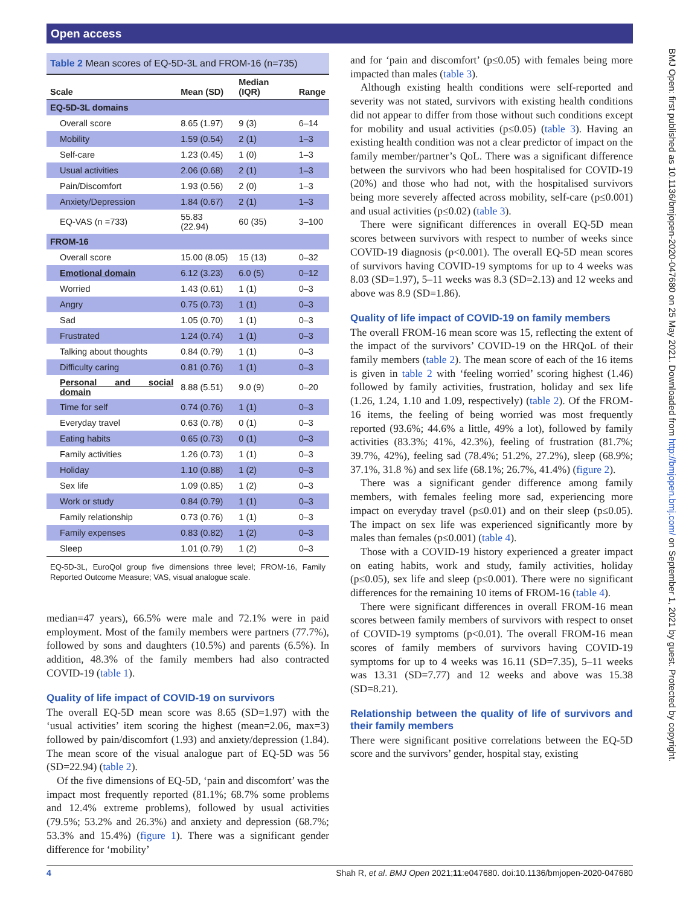Open access
BMJ Open: first published as 10.1136/bmjopen-2020-047680 on 25 May 2021. Downloaded from http://bmjopen.bmj.com/ on September 1, 2021 by guest. Protected by copyright.
Table 2 Mean scores of EQ-5D-3L and FROM-16 (n=735)
| Scale | Mean (SD) | Median (IQR) | Range |
| --- | --- | --- | --- |
| EQ-5D-3L domains | | | |
| Overall score | 8.65 (1.97) | 9 (3) | 6–14 |
| Mobility | 1.59 (0.54) | 2 (1) | 1–3 |
| Self-care | 1.23 (0.45) | 1 (0) | 1–3 |
| Usual activities | 2.06 (0.68) | 2 (1) | 1–3 |
| Pain/Discomfort | 1.93 (0.56) | 2 (0) | 1–3 |
| Anxiety/Depression | 1.84 (0.67) | 2 (1) | 1–3 |
| EQ-VAS (n =733) | 55.83 (22.94) | 60 (35) | 3–100 |
| FROM-16 | | | |
| Overall score | 15.00 (8.05) | 15 (13) | 0–32 |
| Emotional domain | 6.12 (3.23) | 6.0 (5) | 0–12 |
| Worried | 1.43 (0.61) | 1 (1) | 0–3 |
| Angry | 0.75 (0.73) | 1 (1) | 0–3 |
| Sad | 1.05 (0.70) | 1 (1) | 0–3 |
| Frustrated | 1.24 (0.74) | 1 (1) | 0–3 |
| Talking about thoughts | 0.84 (0.79) | 1 (1) | 0–3 |
| Difficulty caring | 0.81 (0.76) | 1 (1) | 0–3 |
| Personal and social domain | 8.88 (5.51) | 9.0 (9) | 0–20 |
| Time for self | 0.74 (0.76) | 1 (1) | 0–3 |
| Everyday travel | 0.63 (0.78) | 0 (1) | 0–3 |
| Eating habits | 0.65 (0.73) | 0 (1) | 0–3 |
| Family activities | 1.26 (0.73) | 1 (1) | 0–3 |
| Holiday | 1.10 (0.88) | 1 (2) | 0–3 |
| Sex life | 1.09 (0.85) | 1 (2) | 0–3 |
| Work or study | 0.84 (0.79) | 1 (1) | 0–3 |
| Family relationship | 0.73 (0.76) | 1 (1) | 0–3 |
| Family expenses | 0.83 (0.82) | 1 (2) | 0–3 |
| Sleep | 1.01 (0.79) | 1 (2) | 0–3 |
EQ-5D-3L, EuroQol group five dimensions three level; FROM-16, Family Reported Outcome Measure; VAS, visual analogue scale.
median=47 years), 66.5% were male and 72.1% were in paid employment. Most of the family members were partners (77.7%), followed by sons and daughters (10.5%) and parents (6.5%). In addition, 48.3% of the family members had also contracted COVID-19 (table 1).
Quality of life impact of COVID-19 on survivors
The overall EQ-5D mean score was 8.65 (SD=1.97) with the ‘usual activities’ item scoring the highest (mean=2.06, max=3) followed by pain/discomfort (1.93) and anxiety/depression (1.84). The mean score of the visual analogue part of EQ-5D was 56 (SD=22.94) (table 2).
Of the five dimensions of EQ-5D, ‘pain and discomfort’ was the impact most frequently reported (81.1%; 68.7% some problems and 12.4% extreme problems), followed by usual activities (79.5%; 53.2% and 26.3%) and anxiety and depression (68.7%; 53.3% and 15.4%) (figure 1). There was a significant gender difference for ‘mobility’
and for ‘pain and discomfort’ (p≤0.05) with females being more impacted than males (table 3).
Although existing health conditions were self-reported and severity was not stated, survivors with existing health conditions did not appear to differ from those without such conditions except for mobility and usual activities (p≤0.05) (table 3). Having an existing health condition was not a clear predictor of impact on the family member/partner’s QoL. There was a significant difference between the survivors who had been hospitalised for COVID-19 (20%) and those who had not, with the hospitalised survivors being more severely affected across mobility, self-care (p≤0.001) and usual activities (p≤0.02) (table 3).
There were significant differences in overall EQ-5D mean scores between survivors with respect to number of weeks since COVID-19 diagnosis (p<0.001). The overall EQ-5D mean scores of survivors having COVID-19 symptoms for up to 4 weeks was 8.03 (SD=1.97), 5–11 weeks was 8.3 (SD=2.13) and 12 weeks and above was 8.9 (SD=1.86).
Quality of life impact of COVID-19 on family members
The overall FROM-16 mean score was 15, reflecting the extent of the impact of the survivors’ COVID-19 on the HRQoL of their family members (table 2). The mean score of each of the 16 items is given in table 2 with ‘feeling worried’ scoring highest (1.46) followed by family activities, frustration, holiday and sex life (1.26, 1.24, 1.10 and 1.09, respectively) (table 2). Of the FROM-16 items, the feeling of being worried was most frequently reported (93.6%; 44.6% a little, 49% a lot), followed by family activities (83.3%; 41%, 42.3%), feeling of frustration (81.7%; 39.7%, 42%), feeling sad (78.4%; 51.2%, 27.2%), sleep (68.9%; 37.1%, 31.8 %) and sex life (68.1%; 26.7%, 41.4%) (figure 2).
There was a significant gender difference among family members, with females feeling more sad, experiencing more impact on everyday travel (p≤0.01) and on their sleep (p≤0.05). The impact on sex life was experienced significantly more by males than females (p≤0.001) (table 4).
Those with a COVID-19 history experienced a greater impact on eating habits, work and study, family activities, holiday (p≤0.05), sex life and sleep (p≤0.001). There were no significant differences for the remaining 10 items of FROM-16 (table 4).
There were significant differences in overall FROM-16 mean scores between family members of survivors with respect to onset of COVID-19 symptoms (p<0.01). The overall FROM-16 mean scores of family members of survivors having COVID-19 symptoms for up to 4 weeks was 16.11 (SD=7.35), 5–11 weeks was 13.31 (SD=7.77) and 12 weeks and above was 15.38 (SD=8.21).
Relationship between the quality of life of survivors and their family members
There were significant positive correlations between the EQ-5D score and the survivors’ gender, hospital stay, existing
4 Shah R, et al. BMJ Open 2021;11:e047680. doi:10.1136/bmjopen-2020-047680